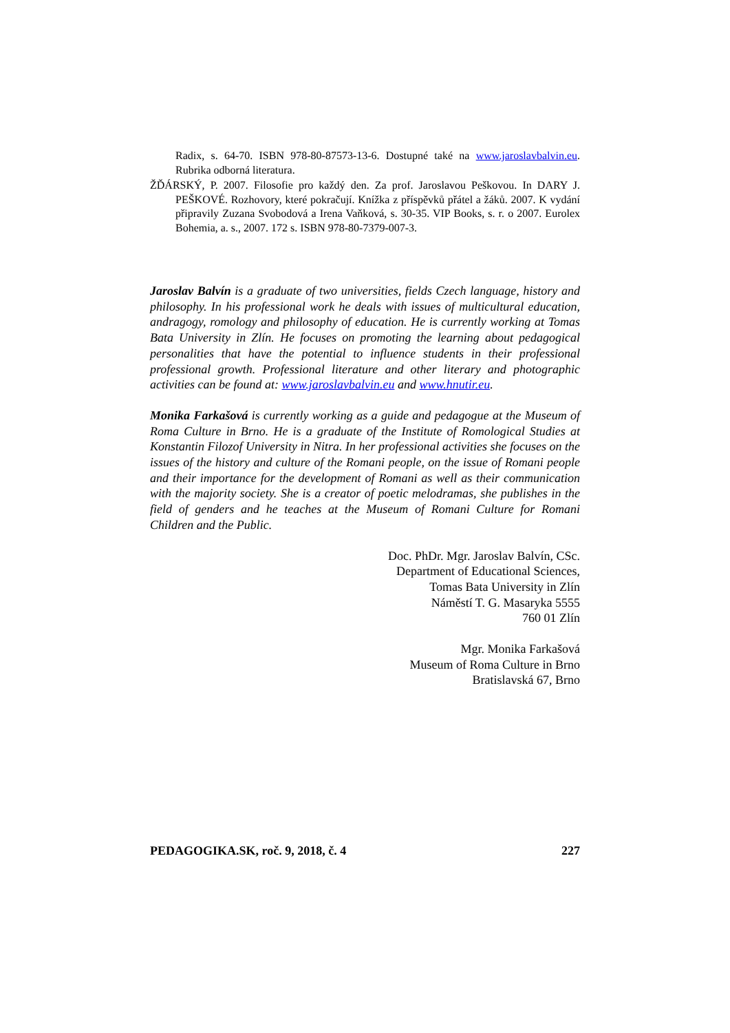Radix, s. 64-70. ISBN 978-80-87573-13-6. Dostupné také na www.jaroslavbalvin.eu. Rubrika odborná literatura.
ŽĎÁRSKÝ, P. 2007. Filosofie pro každý den. Za prof. Jaroslavou Peškovou. In DARY J. PEŠKOVÉ. Rozhovory, které pokračují. Knížka z příspěvků přátel a žáků. 2007. K vydání připravily Zuzana Svobodová a Irena Vaňková, s. 30-35. VIP Books, s. r. o 2007. Eurolex Bohemia, a. s., 2007. 172 s. ISBN 978-80-7379-007-3.
Jaroslav Balvín is a graduate of two universities, fields Czech language, history and philosophy. In his professional work he deals with issues of multicultural education, andragogy, romology and philosophy of education. He is currently working at Tomas Bata University in Zlín. He focuses on promoting the learning about pedagogical personalities that have the potential to influence students in their professional professional growth. Professional literature and other literary and photographic activities can be found at: www.jaroslavbalvin.eu and www.hnutir.eu.
Monika Farkašová is currently working as a guide and pedagogue at the Museum of Roma Culture in Brno. He is a graduate of the Institute of Romological Studies at Konstantin Filozof University in Nitra. In her professional activities she focuses on the issues of the history and culture of the Romani people, on the issue of Romani people and their importance for the development of Romani as well as their communication with the majority society. She is a creator of poetic melodramas, she publishes in the field of genders and he teaches at the Museum of Romani Culture for Romani Children and the Public.
Doc. PhDr. Mgr. Jaroslav Balvín, CSc.
Department of Educational Sciences,
Tomas Bata University in Zlín
Náměstí T. G. Masaryka 5555
760 01 Zlín
Mgr. Monika Farkašová
Museum of Roma Culture in Brno
Bratislavská 67, Brno
PEDAGOGIKA.SK, roč. 9, 2018, č. 4 227